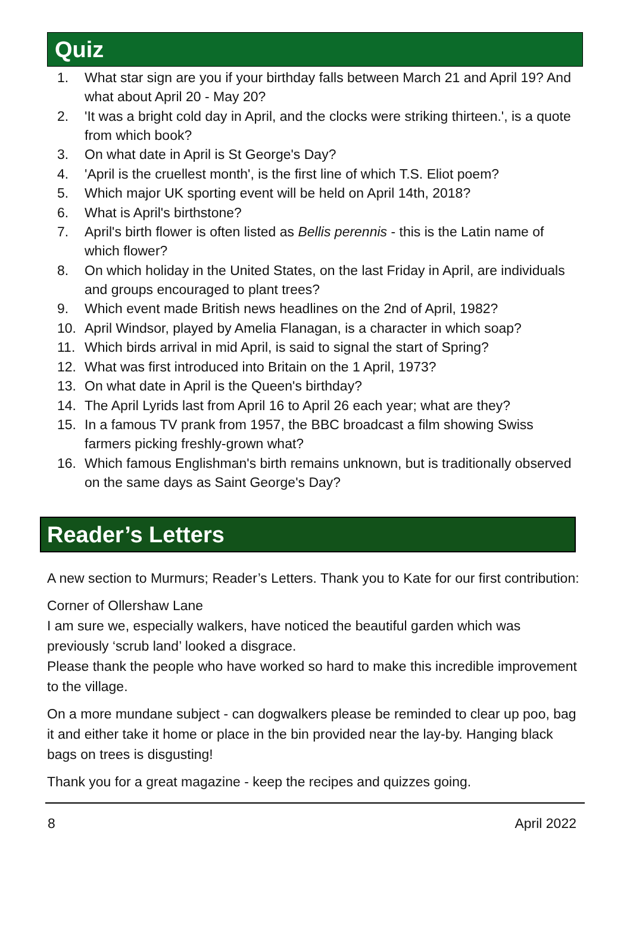Quiz
1. What star sign are you if your birthday falls between March 21 and April 19? And what about April 20 - May 20?
2. 'It was a bright cold day in April, and the clocks were striking thirteen.', is a quote from which book?
3. On what date in April is St George's Day?
4. 'April is the cruellest month', is the first line of which T.S. Eliot poem?
5. Which major UK sporting event will be held on April 14th, 2018?
6. What is April's birthstone?
7. April's birth flower is often listed as Bellis perennis - this is the Latin name of which flower?
8. On which holiday in the United States, on the last Friday in April, are individuals and groups encouraged to plant trees?
9. Which event made British news headlines on the 2nd of April, 1982?
10. April Windsor, played by Amelia Flanagan, is a character in which soap?
11. Which birds arrival in mid April, is said to signal the start of Spring?
12. What was first introduced into Britain on the 1 April, 1973?
13. On what date in April is the Queen's birthday?
14. The April Lyrids last from April 16 to April 26 each year; what are they?
15. In a famous TV prank from 1957, the BBC broadcast a film showing Swiss farmers picking freshly-grown what?
16. Which famous Englishman's birth remains unknown, but is traditionally observed on the same days as Saint George's Day?
Reader’s Letters
A new section to Murmurs; Reader’s Letters. Thank you to Kate for our first contribution:
Corner of Ollershaw Lane
I am sure we, especially walkers, have noticed the beautiful garden which was previously ‘scrub land’ looked a disgrace.
Please thank the people who have worked so hard to make this incredible improvement to the village.
On a more mundane subject - can dogwalkers please be reminded to clear up poo, bag it and either take it home or place in the bin provided near the lay-by. Hanging black bags on trees is disgusting!
Thank you for a great magazine - keep the recipes and quizzes going.
8 April 2022